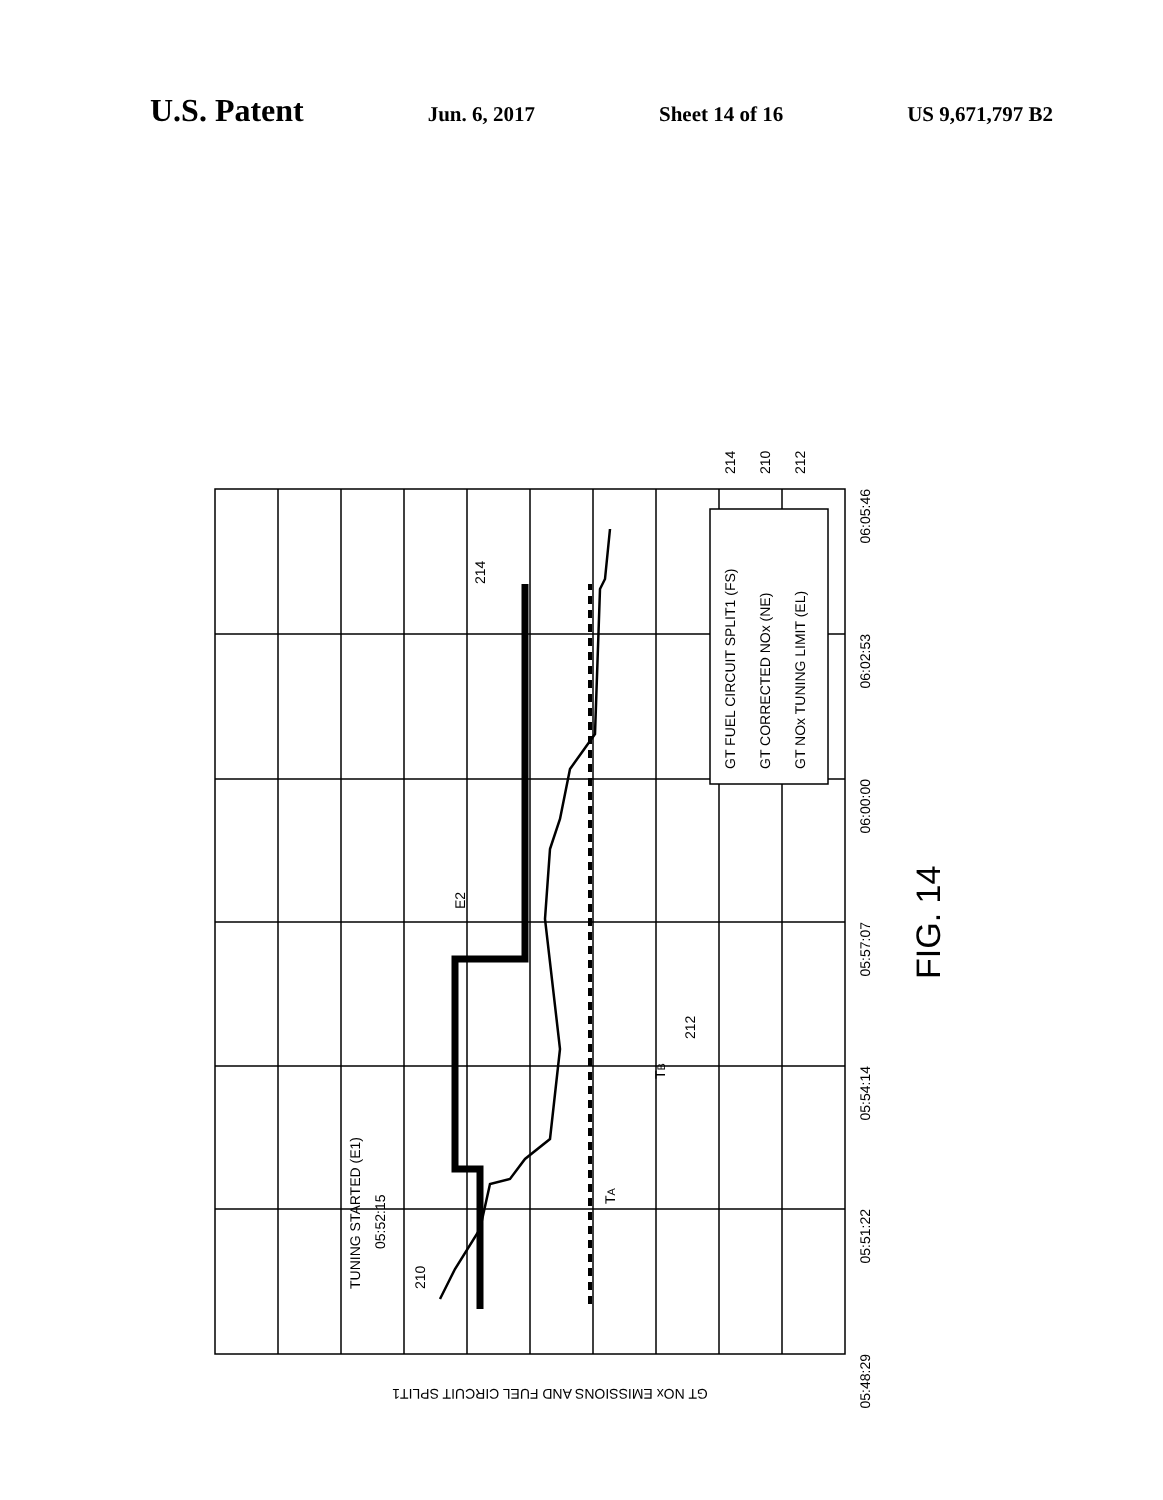U.S. Patent
Jun. 6, 2017 Sheet 14 of 16 US 9,671,797 B2
GT NOx EMISSIONS AND FUEL CIRCUIT SPLIT1
05:48:29
05:51:22
05:54:14
05:57:07
06:00:00
06:02:53
06:05:46
GT FUEL CIRCUIT SPLIT1 (FS)
GT CORRECTED NOx (NE)
GT NOx TUNING LIMIT (EL)
214
210
212
214
E2
212
TB
TA
TUNING STARTED (E1)
05:52:15
210
FIG. 14